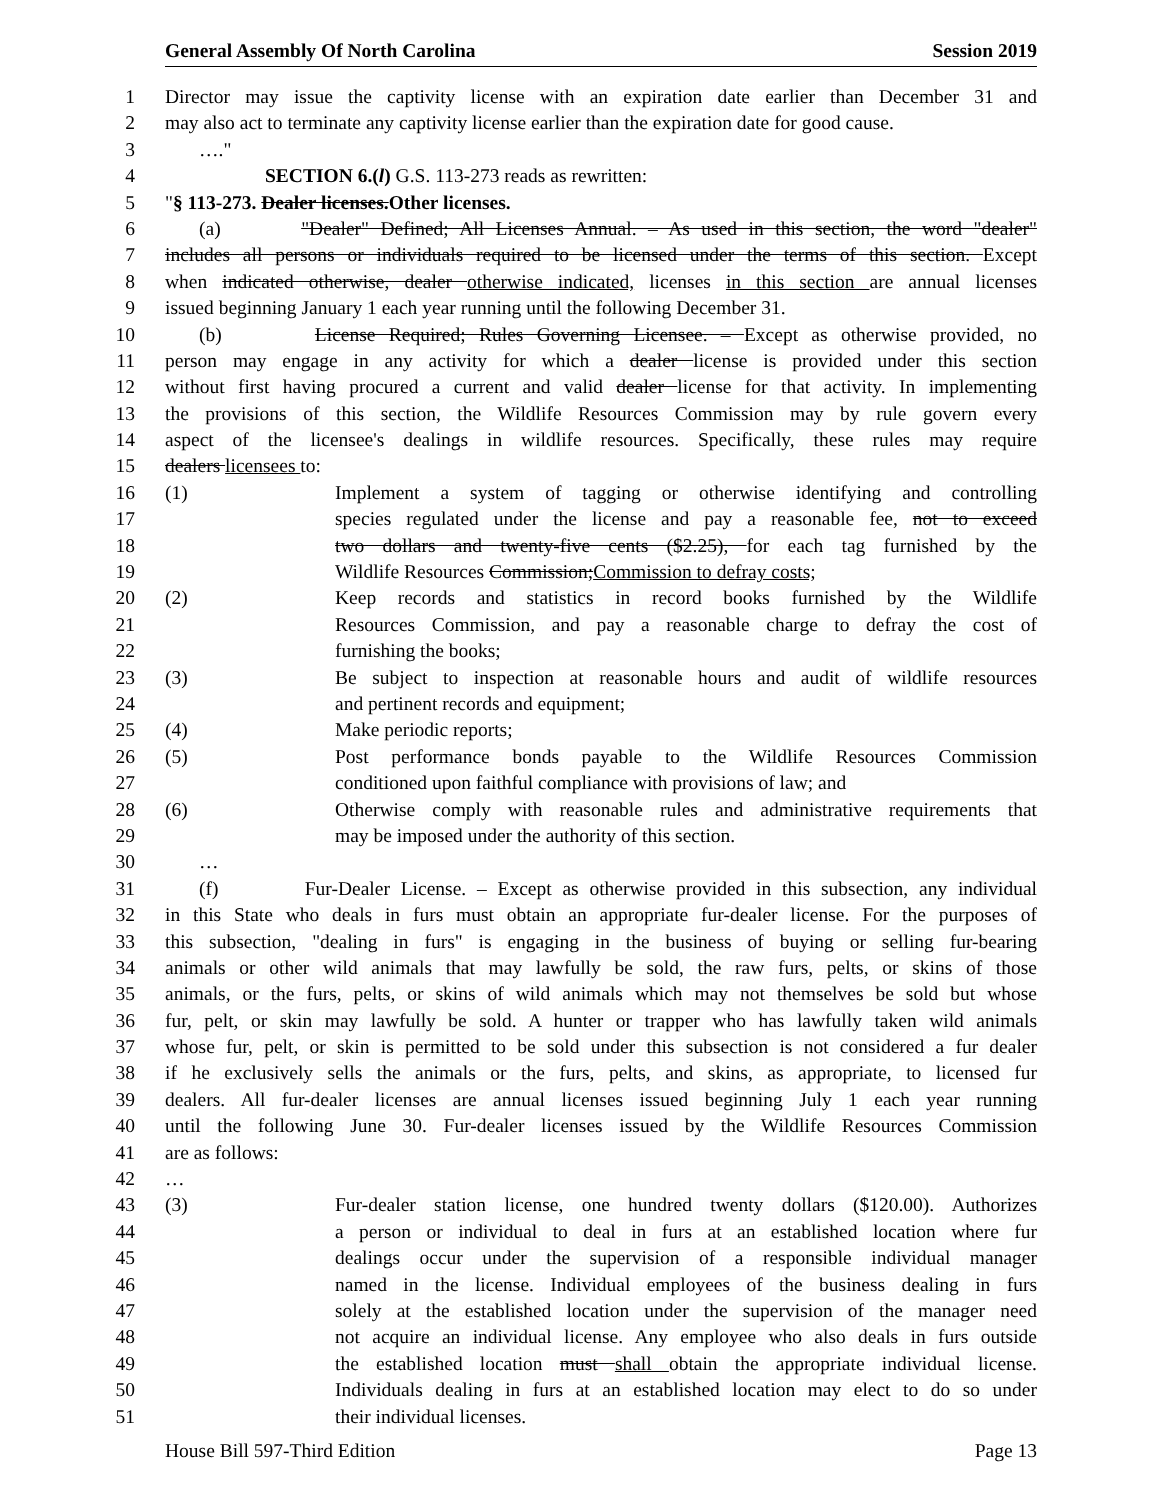General Assembly Of North Carolina Session 2019
1 Director may issue the captivity license with an expiration date earlier than December 31 and
2 may also act to terminate any captivity license earlier than the expiration date for good cause.
3 …."
4 SECTION 6.(l) G.S. 113-273 reads as rewritten:
5 "§ 113-273. Dealer licenses.Other licenses.
6 (a) "Dealer" Defined; All Licenses Annual. – As used in this section, the word "dealer"
7 includes all persons or individuals required to be licensed under the terms of this section. Except
8 when indicated otherwise, dealer otherwise indicated, licenses in this section are annual licenses
9 issued beginning January 1 each year running until the following December 31.
10 (b) License Required; Rules Governing Licensee. – Except as otherwise provided, no
11 person may engage in any activity for which a dealer license is provided under this section
12 without first having procured a current and valid dealer license for that activity. In implementing
13 the provisions of this section, the Wildlife Resources Commission may by rule govern every
14 aspect of the licensee's dealings in wildlife resources. Specifically, these rules may require
15 dealers licensees to:
16 (1) Implement a system of tagging or otherwise identifying and controlling
17 species regulated under the license and pay a reasonable fee, not to exceed
18 two dollars and twenty-five cents ($2.25), for each tag furnished by the
19 Wildlife Resources Commission;Commission to defray costs;
20 (2) Keep records and statistics in record books furnished by the Wildlife
21 Resources Commission, and pay a reasonable charge to defray the cost of
22 furnishing the books;
23 (3) Be subject to inspection at reasonable hours and audit of wildlife resources
24 and pertinent records and equipment;
25 (4) Make periodic reports;
26 (5) Post performance bonds payable to the Wildlife Resources Commission
27 conditioned upon faithful compliance with provisions of law; and
28 (6) Otherwise comply with reasonable rules and administrative requirements that
29 may be imposed under the authority of this section.
30 …
31 (f) Fur-Dealer License. – Except as otherwise provided in this subsection, any individual
32 in this State who deals in furs must obtain an appropriate fur-dealer license. For the purposes of
33 this subsection, "dealing in furs" is engaging in the business of buying or selling fur-bearing
34 animals or other wild animals that may lawfully be sold, the raw furs, pelts, or skins of those
35 animals, or the furs, pelts, or skins of wild animals which may not themselves be sold but whose
36 fur, pelt, or skin may lawfully be sold. A hunter or trapper who has lawfully taken wild animals
37 whose fur, pelt, or skin is permitted to be sold under this subsection is not considered a fur dealer
38 if he exclusively sells the animals or the furs, pelts, and skins, as appropriate, to licensed fur
39 dealers. All fur-dealer licenses are annual licenses issued beginning July 1 each year running
40 until the following June 30. Fur-dealer licenses issued by the Wildlife Resources Commission
41 are as follows:
42 …
43 (3) Fur-dealer station license, one hundred twenty dollars ($120.00). Authorizes
44 a person or individual to deal in furs at an established location where fur
45 dealings occur under the supervision of a responsible individual manager
46 named in the license. Individual employees of the business dealing in furs
47 solely at the established location under the supervision of the manager need
48 not acquire an individual license. Any employee who also deals in furs outside
49 the established location must shall obtain the appropriate individual license.
50 Individuals dealing in furs at an established location may elect to do so under
51 their individual licenses.
House Bill 597-Third Edition Page 13